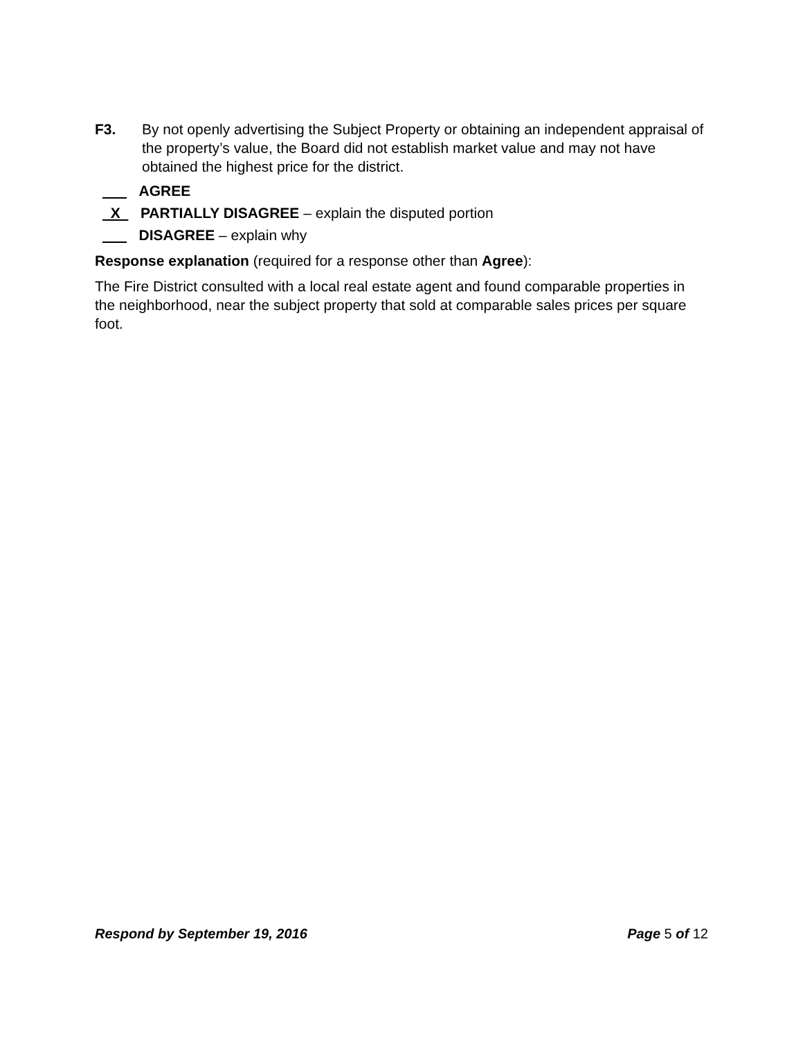F3. By not openly advertising the Subject Property or obtaining an independent appraisal of the property’s value, the Board did not establish market value and may not have obtained the highest price for the district.
AGREE
X PARTIALLY DISAGREE – explain the disputed portion
DISAGREE – explain why
Response explanation (required for a response other than Agree):
The Fire District consulted with a local real estate agent and found comparable properties in the neighborhood, near the subject property that sold at comparable sales prices per square foot.
Respond by September 19, 2016 Page 5 of 12